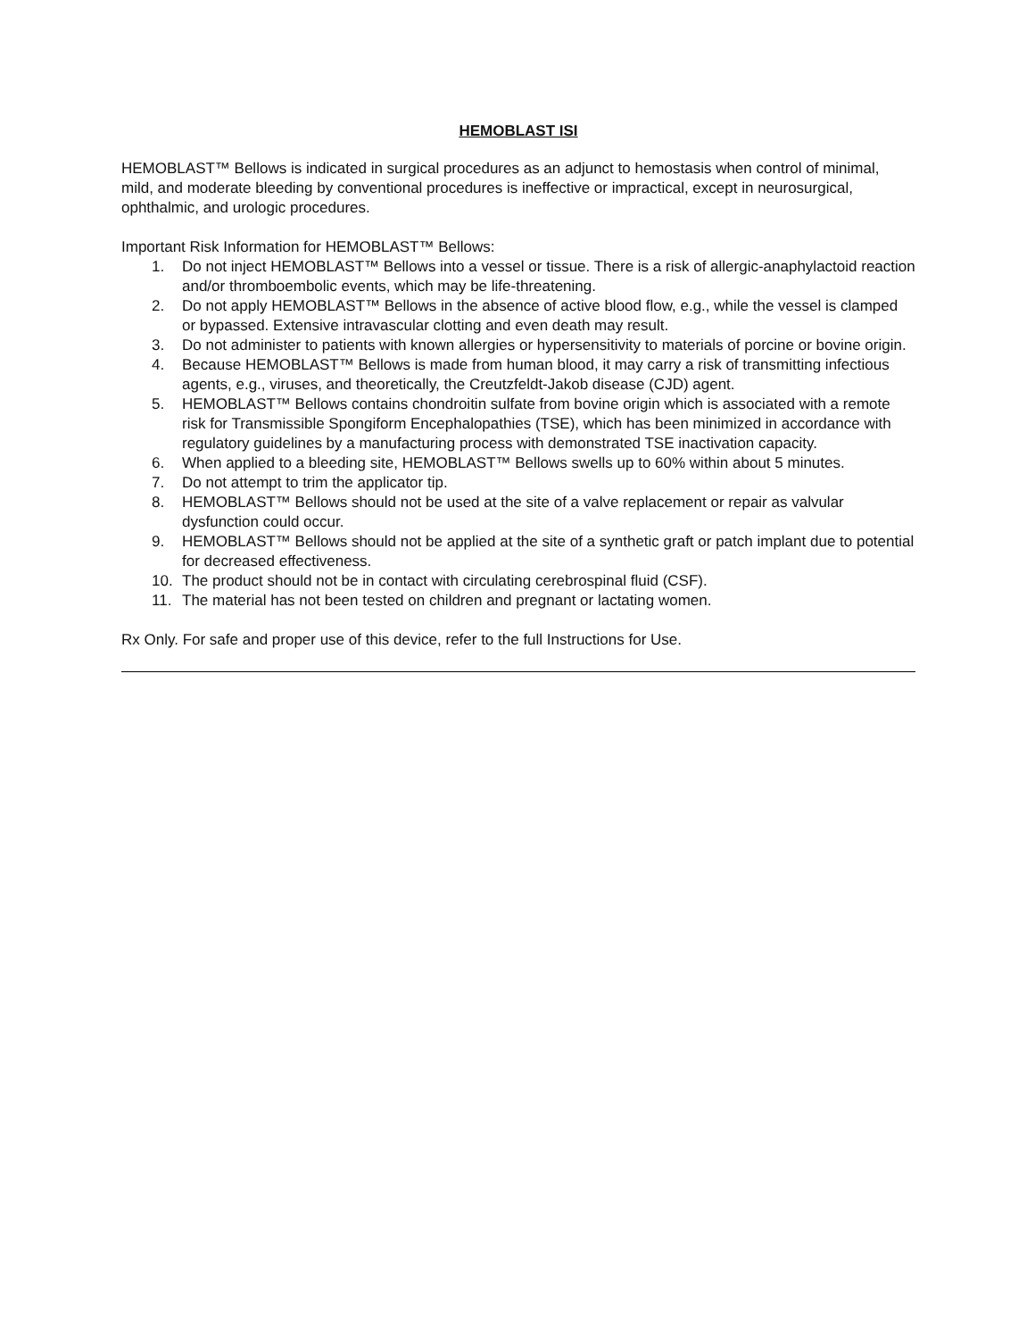HEMOBLAST ISI
HEMOBLAST™ Bellows is indicated in surgical procedures as an adjunct to hemostasis when control of minimal, mild, and moderate bleeding by conventional procedures is ineffective or impractical, except in neurosurgical, ophthalmic, and urologic procedures.
Important Risk Information for HEMOBLAST™ Bellows:
1. Do not inject HEMOBLAST™ Bellows into a vessel or tissue. There is a risk of allergic-anaphylactoid reaction and/or thromboembolic events, which may be life-threatening.
2. Do not apply HEMOBLAST™ Bellows in the absence of active blood flow, e.g., while the vessel is clamped or bypassed. Extensive intravascular clotting and even death may result.
3. Do not administer to patients with known allergies or hypersensitivity to materials of porcine or bovine origin.
4. Because HEMOBLAST™ Bellows is made from human blood, it may carry a risk of transmitting infectious agents, e.g., viruses, and theoretically, the Creutzfeldt-Jakob disease (CJD) agent.
5. HEMOBLAST™ Bellows contains chondroitin sulfate from bovine origin which is associated with a remote risk for Transmissible Spongiform Encephalopathies (TSE), which has been minimized in accordance with regulatory guidelines by a manufacturing process with demonstrated TSE inactivation capacity.
6. When applied to a bleeding site, HEMOBLAST™ Bellows swells up to 60% within about 5 minutes.
7. Do not attempt to trim the applicator tip.
8. HEMOBLAST™ Bellows should not be used at the site of a valve replacement or repair as valvular dysfunction could occur.
9. HEMOBLAST™ Bellows should not be applied at the site of a synthetic graft or patch implant due to potential for decreased effectiveness.
10. The product should not be in contact with circulating cerebrospinal fluid (CSF).
11. The material has not been tested on children and pregnant or lactating women.
Rx Only. For safe and proper use of this device, refer to the full Instructions for Use.